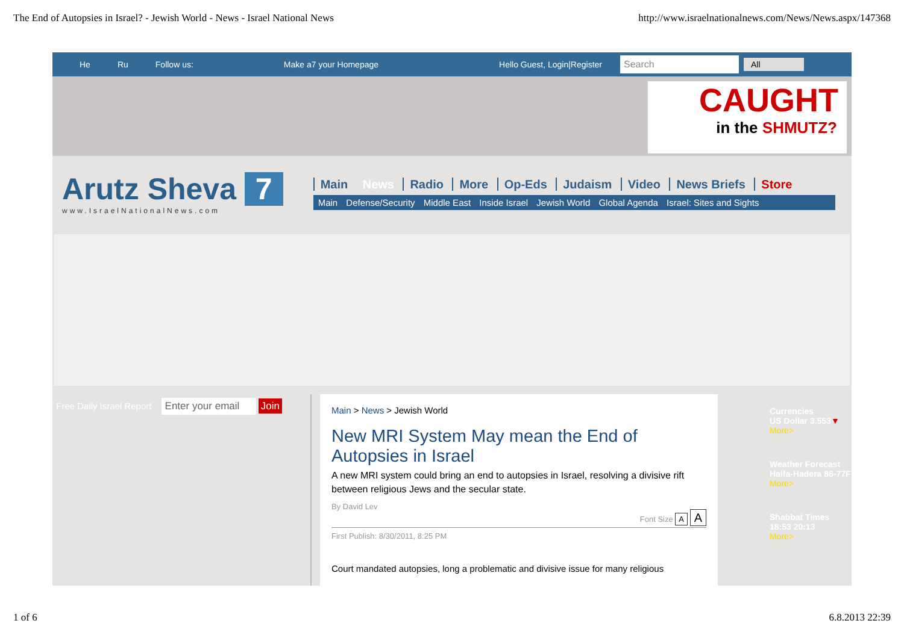The End of Autopsies in Israel? - Jewish World - News - Israel National News http://www.israelnationalnews.com/News/News.aspx/147368
He Ru Follow us: Make a7 your Homepage Hello Guest, Login|Register Search All
CAUGHT
in the SHMUTZ?
Arutz Sheva 7
www.IsraelNationalNews.com
Main News Radio More Op-Eds Judaism Video News Briefs Store
Main Defense/Security Middle East Inside Israel Jewish World Global Agenda Israel: Sites and Sights
Free Daily Israel Report Enter your email Join
Main > News > Jewish World
New MRI System May mean the End of Autopsies in Israel
A new MRI system could bring an end to autopsies in Israel, resolving a divisive rift between religious Jews and the secular state.
By David Lev
Font Size A A
First Publish: 8/30/2011, 8:25 PM
Court mandated autopsies, long a problematic and divisive issue for many religious
Currencies
US Dollar 3.553▼
More>
Weather Forecast
Haifa-Hadera 86-77F
More>
Shabbat Times
18:53 20:13
More>
1 of 6 6.8.2013 22:39